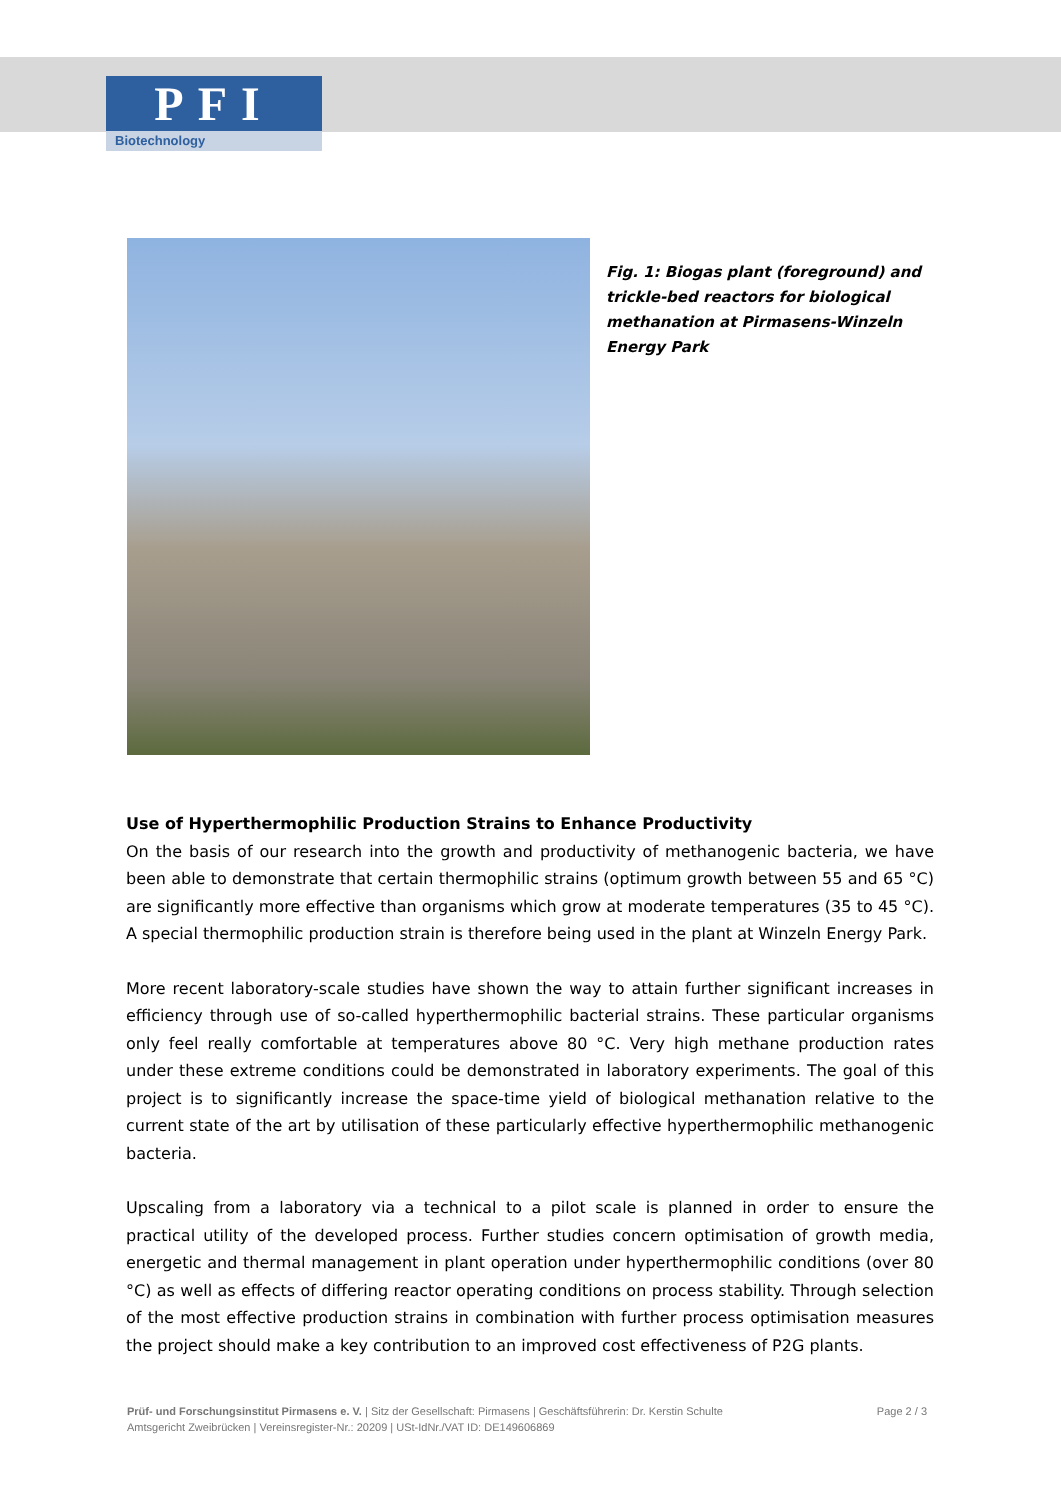PFI
Biotechnology
Fig. 1: Biogas plant (foreground) and trickle-bed reactors for biological methanation at Pirmasens-Winzeln Energy Park
Use of Hyperthermophilic Production Strains to Enhance Productivity
On the basis of our research into the growth and productivity of methanogenic bacteria, we have been able to demonstrate that certain thermophilic strains (optimum growth between 55 and 65 °C) are significantly more effective than organisms which grow at moderate temperatures (35 to 45 °C). A special thermophilic production strain is therefore being used in the plant at Winzeln Energy Park.
More recent laboratory-scale studies have shown the way to attain further significant increases in efficiency through use of so-called hyperthermophilic bacterial strains. These particular organisms only feel really comfortable at temperatures above 80 °C. Very high methane production rates under these extreme conditions could be demonstrated in laboratory experiments. The goal of this project is to significantly increase the space-time yield of biological methanation relative to the current state of the art by utilisation of these particularly effective hyperthermophilic methanogenic bacteria.
Upscaling from a laboratory via a technical to a pilot scale is planned in order to ensure the practical utility of the developed process. Further studies concern optimisation of growth media, energetic and thermal management in plant operation under hyperthermophilic conditions (over 80 °C) as well as effects of differing reactor operating conditions on process stability. Through selection of the most effective production strains in combination with further process optimisation measures the project should make a key contribution to an improved cost effectiveness of P2G plants.
Prüf- und Forschungsinstitut Pirmasens e. V. | Sitz der Gesellschaft: Pirmasens | Geschäftsführerin: Dr. Kerstin Schulte
Amtsgericht Zweibrücken | Vereinsregister-Nr.: 20209 | USt-IdNr./VAT ID: DE149606869
Page 2 / 3